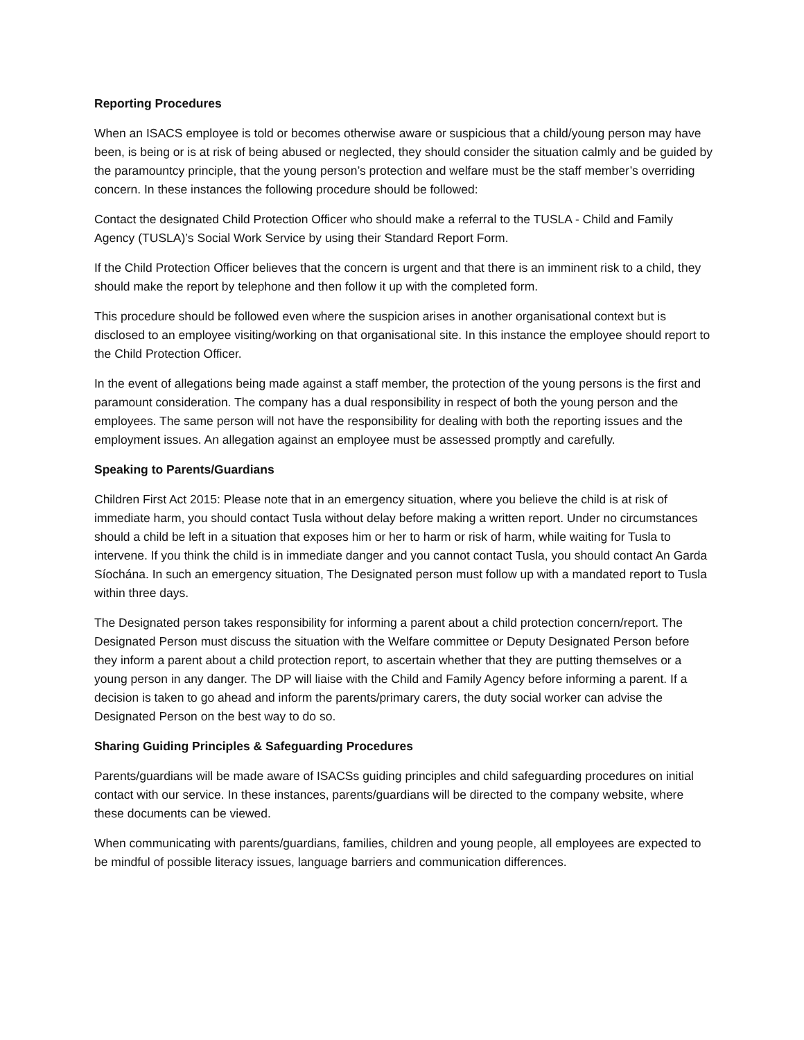Reporting Procedures
When an ISACS employee is told or becomes otherwise aware or suspicious that a child/young person may have been, is being or is at risk of being abused or neglected, they should consider the situation calmly and be guided by the paramountcy principle, that the young person’s protection and welfare must be the staff member’s overriding concern. In these instances the following procedure should be followed:
Contact the designated Child Protection Officer who should make a referral to the TUSLA - Child and Family Agency (TUSLA)’s Social Work Service by using their Standard Report Form.
If the Child Protection Officer believes that the concern is urgent and that there is an imminent risk to a child, they should make the report by telephone and then follow it up with the completed form.
This procedure should be followed even where the suspicion arises in another organisational context but is disclosed to an employee visiting/working on that organisational site. In this instance the employee should report to the Child Protection Officer.
In the event of allegations being made against a staff member, the protection of the young persons is the first and paramount consideration. The company has a dual responsibility in respect of both the young person and the employees. The same person will not have the responsibility for dealing with both the reporting issues and the employment issues. An allegation against an employee must be assessed promptly and carefully.
Speaking to Parents/Guardians
Children First Act 2015: Please note that in an emergency situation, where you believe the child is at risk of immediate harm, you should contact Tusla without delay before making a written report. Under no circumstances should a child be left in a situation that exposes him or her to harm or risk of harm, while waiting for Tusla to intervene. If you think the child is in immediate danger and you cannot contact Tusla, you should contact An Garda Síochána. In such an emergency situation, The Designated person must follow up with a mandated report to Tusla within three days.
The Designated person takes responsibility for informing a parent about a child protection concern/report. The Designated Person must discuss the situation with the Welfare committee or Deputy Designated Person before they inform a parent about a child protection report, to ascertain whether that they are putting themselves or a young person in any danger. The DP will liaise with the Child and Family Agency before informing a parent. If a decision is taken to go ahead and inform the parents/primary carers, the duty social worker can advise the Designated Person on the best way to do so.
Sharing Guiding Principles & Safeguarding Procedures
Parents/guardians will be made aware of ISACSs guiding principles and child safeguarding procedures on initial contact with our service. In these instances, parents/guardians will be directed to the company website, where these documents can be viewed.
When communicating with parents/guardians, families, children and young people, all employees are expected to be mindful of possible literacy issues, language barriers and communication differences.